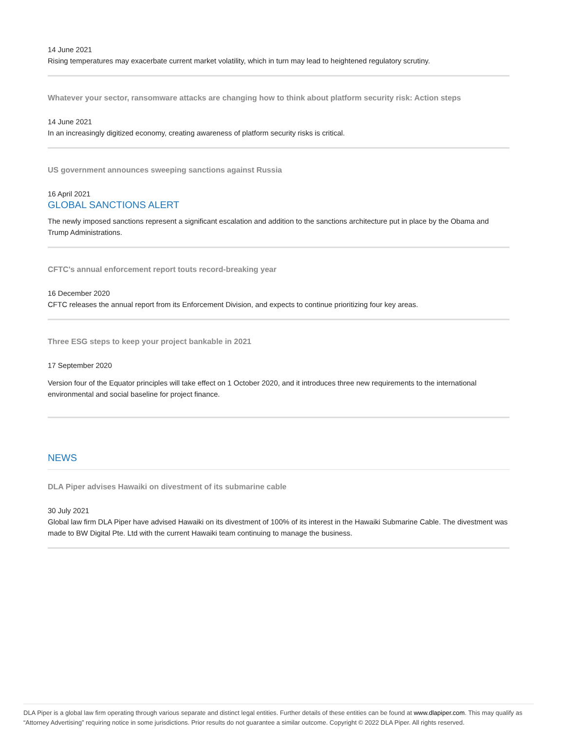14 June 2021
Rising temperatures may exacerbate current market volatility, which in turn may lead to heightened regulatory scrutiny.
Whatever your sector, ransomware attacks are changing how to think about platform security risk: Action steps
14 June 2021
In an increasingly digitized economy, creating awareness of platform security risks is critical.
US government announces sweeping sanctions against Russia
16 April 2021
GLOBAL SANCTIONS ALERT
The newly imposed sanctions represent a significant escalation and addition to the sanctions architecture put in place by the Obama and Trump Administrations.
CFTC's annual enforcement report touts record-breaking year
16 December 2020
CFTC releases the annual report from its Enforcement Division, and expects to continue prioritizing four key areas.
Three ESG steps to keep your project bankable in 2021
17 September 2020
Version four of the Equator principles will take effect on 1 October 2020, and it introduces three new requirements to the international environmental and social baseline for project finance.
NEWS
DLA Piper advises Hawaiki on divestment of its submarine cable
30 July 2021
Global law firm DLA Piper have advised Hawaiki on its divestment of 100% of its interest in the Hawaiki Submarine Cable. The divestment was made to BW Digital Pte. Ltd with the current Hawaiki team continuing to manage the business.
DLA Piper is a global law firm operating through various separate and distinct legal entities. Further details of these entities can be found at www.dlapiper.com. This may qualify as “Attorney Advertising” requiring notice in some jurisdictions. Prior results do not guarantee a similar outcome. Copyright © 2022 DLA Piper. All rights reserved.